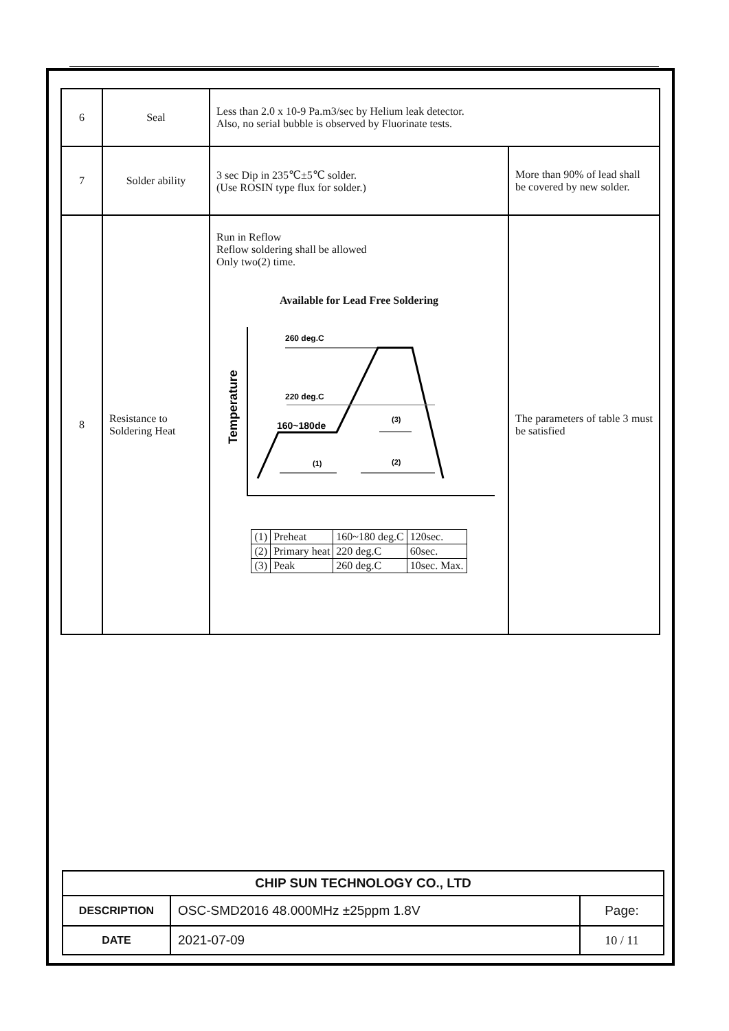| 6 | Seal | Less than 2.0 x 10-9 Pa.m3/sec by Helium leak detector. Also, no serial bubble is observed by Fluorinate tests. | |
| 7 | Solder ability | 3 sec Dip in 235℃±5℃ solder. (Use ROSIN type flux for solder.) | More than 90% of lead shall be covered by new solder. |
| 8 | Resistance to Soldering Heat | Run in Reflow Reflow soldering shall be allowed Only two(2) time. Available for Lead Free Soldering 260 deg.C 220 deg.C 160~180de Temperature (1) (2) (3) / (1) / Preheat / 160~180 deg.C / 120sec. / / (2) / Primary heat / 220 deg.C / 60sec. / / (3) / Peak / 260 deg.C / 10sec. Max. / | The parameters of table 3 must be satisfied |
| CHIP SUN TECHNOLOGY CO., LTD | | |
| DESCRIPTION | OSC-SMD2016 48.000MHz ±25ppm 1.8V | Page: |
| DATE | 2021-07-09 | 10 / 11 |